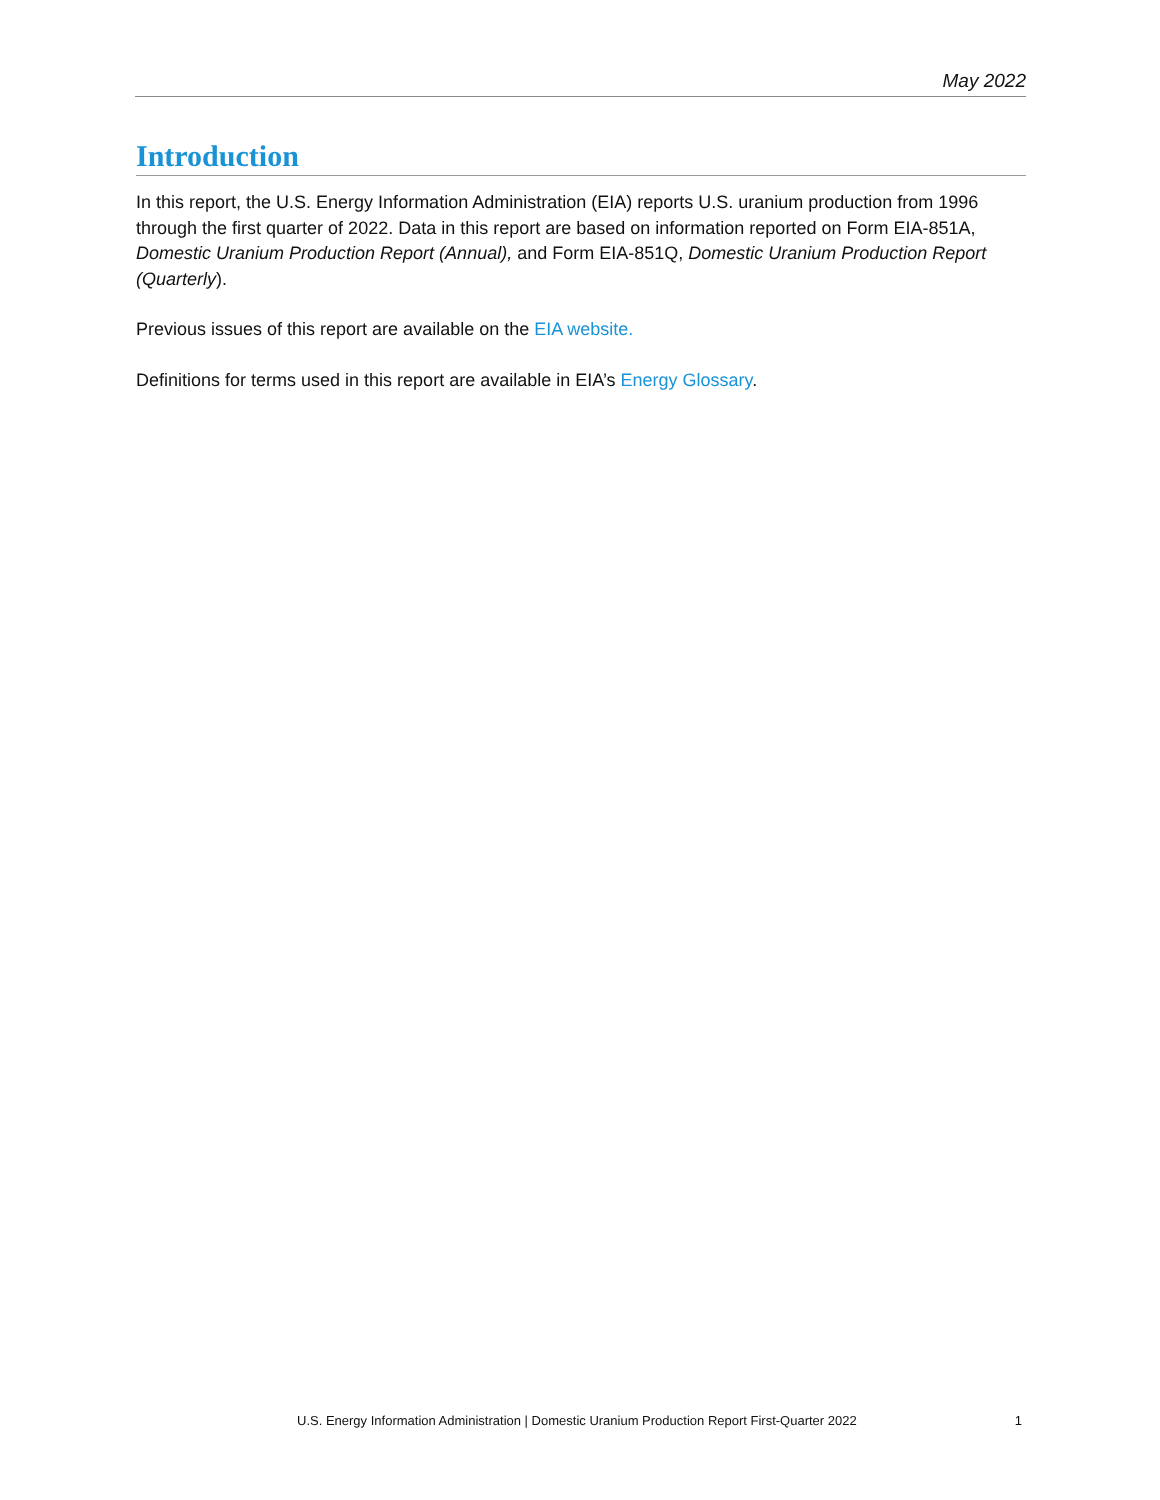May 2022
Introduction
In this report, the U.S. Energy Information Administration (EIA) reports U.S. uranium production from 1996 through the first quarter of 2022. Data in this report are based on information reported on Form EIA-851A, Domestic Uranium Production Report (Annual), and Form EIA-851Q, Domestic Uranium Production Report (Quarterly).
Previous issues of this report are available on the EIA website.
Definitions for terms used in this report are available in EIA’s Energy Glossary.
U.S. Energy Information Administration | Domestic Uranium Production Report First-Quarter 2022 1